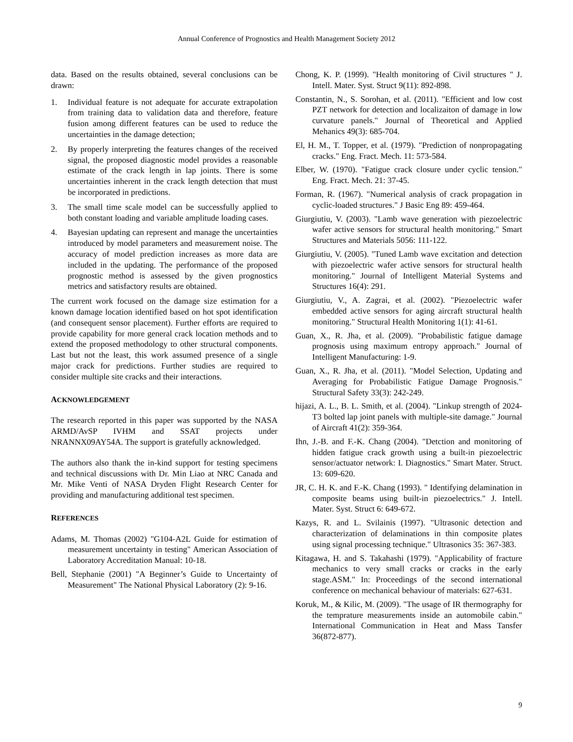Annual Conference of Prognostics and Health Management Society 2012
data. Based on the results obtained, several conclusions can be drawn:
1. Individual feature is not adequate for accurate extrapolation from training data to validation data and therefore, feature fusion among different features can be used to reduce the uncertainties in the damage detection;
2. By properly interpreting the features changes of the received signal, the proposed diagnostic model provides a reasonable estimate of the crack length in lap joints. There is some uncertainties inherent in the crack length detection that must be incorporated in predictions.
3. The small time scale model can be successfully applied to both constant loading and variable amplitude loading cases.
4. Bayesian updating can represent and manage the uncertainties introduced by model parameters and measurement noise. The accuracy of model prediction increases as more data are included in the updating. The performance of the proposed prognostic method is assessed by the given prognostics metrics and satisfactory results are obtained.
The current work focused on the damage size estimation for a known damage location identified based on hot spot identification (and consequent sensor placement). Further efforts are required to provide capability for more general crack location methods and to extend the proposed methodology to other structural components. Last but not the least, this work assumed presence of a single major crack for predictions. Further studies are required to consider multiple site cracks and their interactions.
ACKNOWLEDGEMENT
The research reported in this paper was supported by the NASA ARMD/AvSP IVHM and SSAT projects under NRANNX09AY54A. The support is gratefully acknowledged.
The authors also thank the in-kind support for testing specimens and technical discussions with Dr. Min Liao at NRC Canada and Mr. Mike Venti of NASA Dryden Flight Research Center for providing and manufacturing additional test specimen.
REFERENCES
Adams, M. Thomas (2002) "G104-A2L Guide for estimation of measurement uncertainty in testing" American Association of Laboratory Accreditation Manual: 10-18.
Bell, Stephanie (2001) "A Beginner’s Guide to Uncertainty of Measurement" The National Physical Laboratory (2): 9-16.
Chong, K. P. (1999). "Health monitoring of Civil structures " J. Intell. Mater. Syst. Struct 9(11): 892-898.
Constantin, N., S. Sorohan, et al. (2011). "Efficient and low cost PZT network for detection and localizaiton of damage in low curvature panels." Journal of Theoretical and Applied Mehanics 49(3): 685-704.
El, H. M., T. Topper, et al. (1979). "Prediction of nonpropagating cracks." Eng. Fract. Mech. 11: 573-584.
Elber, W. (1970). "Fatigue crack closure under cyclic tension." Eng. Fract. Mech. 21: 37-45.
Forman, R. (1967). "Numerical analysis of crack propagation in cyclic-loaded structures." J Basic Eng 89: 459-464.
Giurgiutiu, V. (2003). "Lamb wave generation with piezoelectric wafer active sensors for structural health monitoring." Smart Structures and Materials 5056: 111-122.
Giurgiutiu, V. (2005). "Tuned Lamb wave excitation and detection with piezoelectric wafer active sensors for structural health monitoring." Journal of Intelligent Material Systems and Structures 16(4): 291.
Giurgiutiu, V., A. Zagrai, et al. (2002). "Piezoelectric wafer embedded active sensors for aging aircraft structural health monitoring." Structural Health Monitoring 1(1): 41-61.
Guan, X., R. Jha, et al. (2009). "Probabilistic fatigue damage prognosis using maximum entropy approach." Journal of Intelligent Manufacturing: 1-9.
Guan, X., R. Jha, et al. (2011). "Model Selection, Updating and Averaging for Probabilistic Fatigue Damage Prognosis." Structural Safety 33(3): 242-249.
hijazi, A. L., B. L. Smith, et al. (2004). "Linkup strength of 2024-T3 bolted lap joint panels with multiple-site damage." Journal of Aircraft 41(2): 359-364.
Ihn, J.-B. and F.-K. Chang (2004). "Detction and monitoring of hidden fatigue crack growth using a built-in piezoelectric sensor/actuator network: I. Diagnostics." Smart Mater. Struct. 13: 609-620.
JR, C. H. K. and F.-K. Chang (1993). " Identifying delamination in composite beams using built-in piezoelectrics." J. Intell. Mater. Syst. Struct 6: 649-672.
Kazys, R. and L. Svilainis (1997). "Ultrasonic detection and characterization of delaminations in thin composite plates using signal processing technique." Ultrasonics 35: 367-383.
Kitagawa, H. and S. Takahashi (1979). "Applicability of fracture mechanics to very small cracks or cracks in the early stage.ASM." In: Proceedings of the second international conference on mechanical behaviour of materials: 627-631.
Koruk, M., & Kilic, M. (2009). "The usage of IR thermography for the temprature measurements inside an automobile cabin." International Communication in Heat and Mass Tansfer 36(872-877).
9